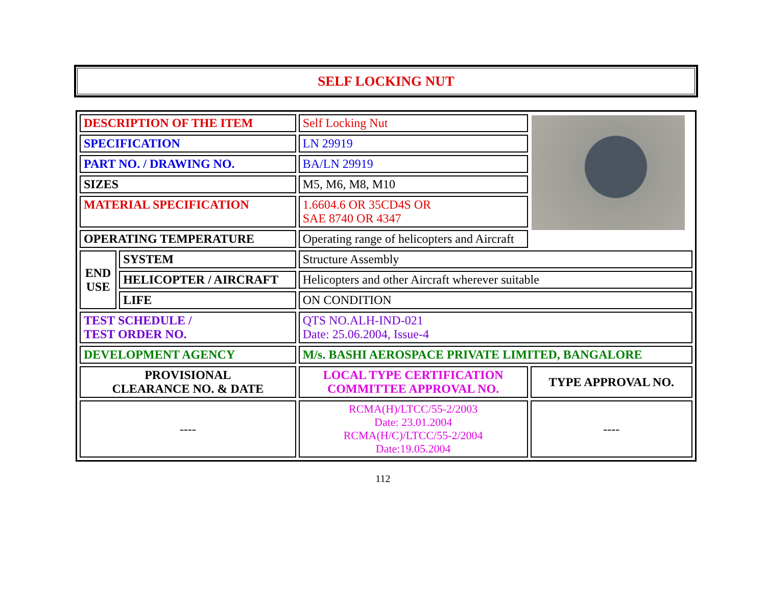SELF LOCKING NUT
| DESCRIPTION OF THE ITEM | | Self Locking Nut | |
| SPECIFICATION | | LN 29919 | |
| PART NO. / DRAWING NO. | | BA/LN 29919 | |
| SIZES | | M5, M6, M8, M10 | |
| MATERIAL SPECIFICATION | | 1.6604.6 OR 35CD4S OR SAE 8740 OR 4347 | |
| OPERATING TEMPERATURE | | Operating range of helicopters and Aircraft | |
| END USE | SYSTEM | Structure Assembly | |
| | HELICOPTER / AIRCRAFT | Helicopters and other Aircraft wherever suitable | |
| | LIFE | ON CONDITION | |
| TEST SCHEDULE / TEST ORDER NO. | | QTS NO.ALH-IND-021 Date: 25.06.2004, Issue-4 | |
| DEVELOPMENT AGENCY | | M/s. BASHI AEROSPACE PRIVATE LIMITED, BANGALORE | |
| PROVISIONAL CLEARANCE NO. & DATE | | LOCAL TYPE CERTIFICATION COMMITTEE APPROVAL NO. | TYPE APPROVAL NO. |
| ---- | | RCMA(H)/LTCC/55-2/2003 Date: 23.01.2004 RCMA(H/C)/LTCC/55-2/2004 Date:19.05.2004 | ---- |
112